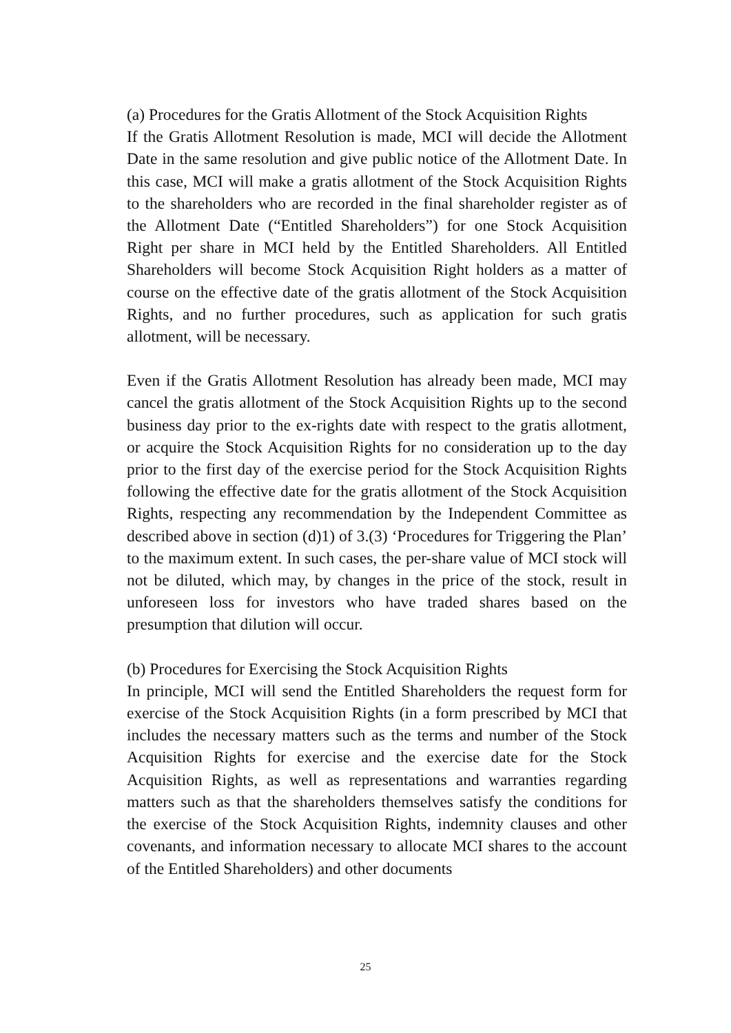(a) Procedures for the Gratis Allotment of the Stock Acquisition Rights
If the Gratis Allotment Resolution is made, MCI will decide the Allotment Date in the same resolution and give public notice of the Allotment Date. In this case, MCI will make a gratis allotment of the Stock Acquisition Rights to the shareholders who are recorded in the final shareholder register as of the Allotment Date (“Entitled Shareholders”) for one Stock Acquisition Right per share in MCI held by the Entitled Shareholders. All Entitled Shareholders will become Stock Acquisition Right holders as a matter of course on the effective date of the gratis allotment of the Stock Acquisition Rights, and no further procedures, such as application for such gratis allotment, will be necessary.
Even if the Gratis Allotment Resolution has already been made, MCI may cancel the gratis allotment of the Stock Acquisition Rights up to the second business day prior to the ex-rights date with respect to the gratis allotment, or acquire the Stock Acquisition Rights for no consideration up to the day prior to the first day of the exercise period for the Stock Acquisition Rights following the effective date for the gratis allotment of the Stock Acquisition Rights, respecting any recommendation by the Independent Committee as described above in section (d)1) of 3.(3) ‘Procedures for Triggering the Plan’ to the maximum extent. In such cases, the per-share value of MCI stock will not be diluted, which may, by changes in the price of the stock, result in unforeseen loss for investors who have traded shares based on the presumption that dilution will occur.
(b) Procedures for Exercising the Stock Acquisition Rights
In principle, MCI will send the Entitled Shareholders the request form for exercise of the Stock Acquisition Rights (in a form prescribed by MCI that includes the necessary matters such as the terms and number of the Stock Acquisition Rights for exercise and the exercise date for the Stock Acquisition Rights, as well as representations and warranties regarding matters such as that the shareholders themselves satisfy the conditions for the exercise of the Stock Acquisition Rights, indemnity clauses and other covenants, and information necessary to allocate MCI shares to the account of the Entitled Shareholders) and other documents
25